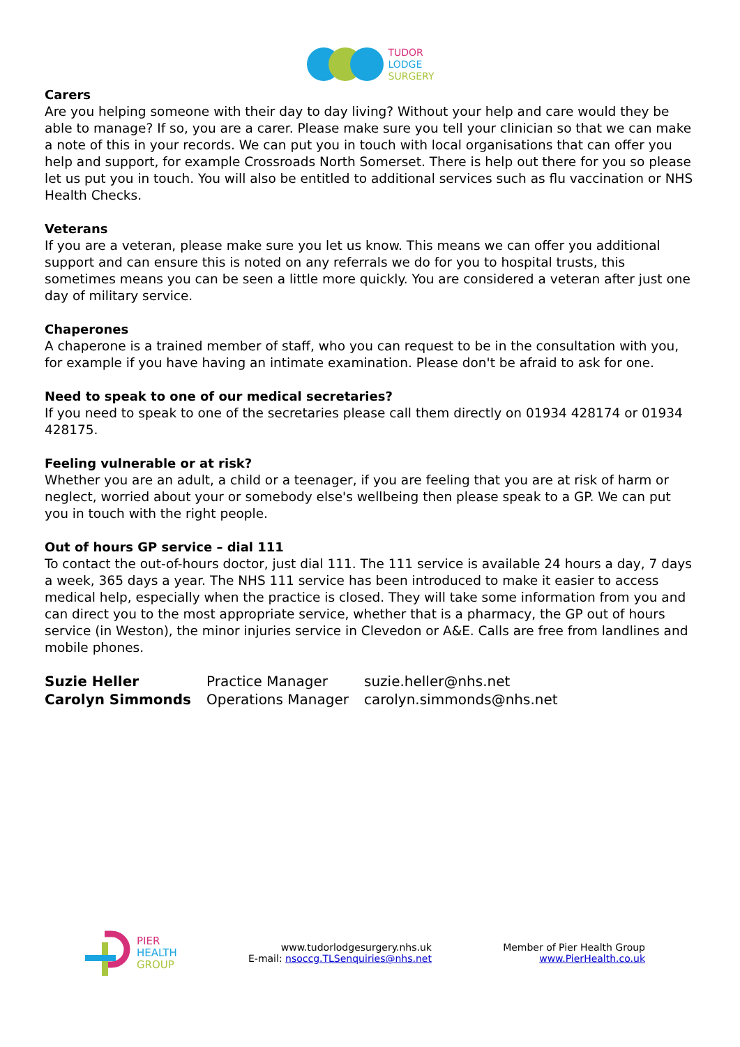TUDOR
LODGE
SURGERY
Carers
Are you helping someone with their day to day living? Without your help and care would they be able to manage? If so, you are a carer. Please make sure you tell your clinician so that we can make a note of this in your records. We can put you in touch with local organisations that can offer you help and support, for example Crossroads North Somerset. There is help out there for you so please let us put you in touch. You will also be entitled to additional services such as flu vaccination or NHS Health Checks.
Veterans
If you are a veteran, please make sure you let us know. This means we can offer you additional support and can ensure this is noted on any referrals we do for you to hospital trusts, this sometimes means you can be seen a little more quickly. You are considered a veteran after just one day of military service.
Chaperones
A chaperone is a trained member of staff, who you can request to be in the consultation with you, for example if you have having an intimate examination. Please don't be afraid to ask for one.
Need to speak to one of our medical secretaries?
If you need to speak to one of the secretaries please call them directly on 01934 428174 or 01934 428175.
Feeling vulnerable or at risk?
Whether you are an adult, a child or a teenager, if you are feeling that you are at risk of harm or neglect, worried about your or somebody else's wellbeing then please speak to a GP. We can put you in touch with the right people.
Out of hours GP service – dial 111
To contact the out-of-hours doctor, just dial 111. The 111 service is available 24 hours a day, 7 days a week, 365 days a year. The NHS 111 service has been introduced to make it easier to access medical help, especially when the practice is closed. They will take some information from you and can direct you to the most appropriate service, whether that is a pharmacy, the GP out of hours service (in Weston), the minor injuries service in Clevedon or A&E. Calls are free from landlines and mobile phones.
| Suzie Heller | Practice Manager | suzie.heller@nhs.net |
| Carolyn Simmonds | Operations Manager | carolyn.simmonds@nhs.net |
PIER
HEALTH
GROUP
www.tudorlodgesurgery.nhs.uk
E-mail: nsoccg.TLSenquiries@nhs.net
Member of Pier Health Group
www.PierHealth.co.uk